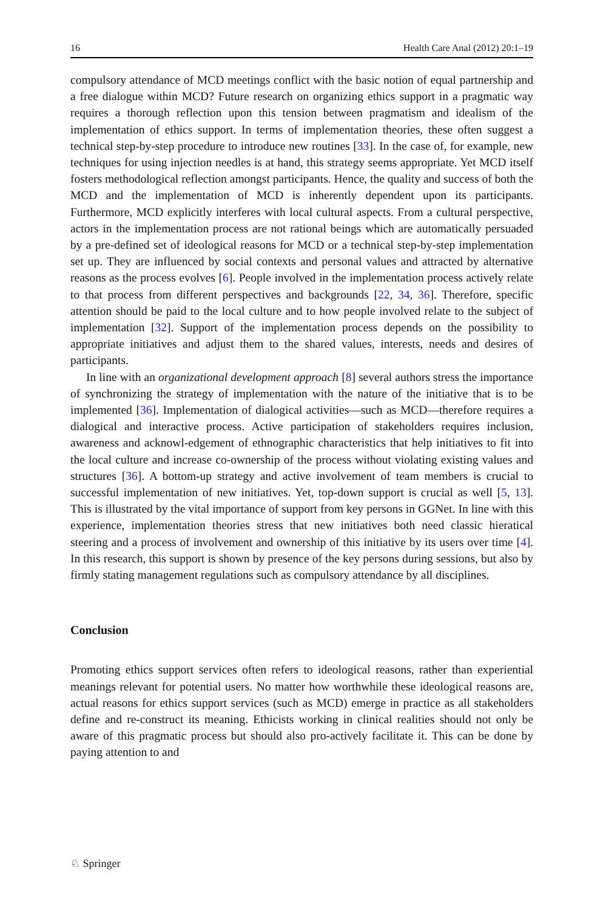16 Health Care Anal (2012) 20:1–19
compulsory attendance of MCD meetings conflict with the basic notion of equal partnership and a free dialogue within MCD? Future research on organizing ethics support in a pragmatic way requires a thorough reflection upon this tension between pragmatism and idealism of the implementation of ethics support. In terms of implementation theories, these often suggest a technical step-by-step procedure to introduce new routines [33]. In the case of, for example, new techniques for using injection needles is at hand, this strategy seems appropriate. Yet MCD itself fosters methodological reflection amongst participants. Hence, the quality and success of both the MCD and the implementation of MCD is inherently dependent upon its participants. Furthermore, MCD explicitly interferes with local cultural aspects. From a cultural perspective, actors in the implementation process are not rational beings which are automatically persuaded by a pre-defined set of ideological reasons for MCD or a technical step-by-step implementation set up. They are influenced by social contexts and personal values and attracted by alternative reasons as the process evolves [6]. People involved in the implementation process actively relate to that process from different perspectives and backgrounds [22, 34, 36]. Therefore, specific attention should be paid to the local culture and to how people involved relate to the subject of implementation [32]. Support of the implementation process depends on the possibility to appropriate initiatives and adjust them to the shared values, interests, needs and desires of participants.
In line with an organizational development approach [8] several authors stress the importance of synchronizing the strategy of implementation with the nature of the initiative that is to be implemented [36]. Implementation of dialogical activities—such as MCD—therefore requires a dialogical and interactive process. Active participation of stakeholders requires inclusion, awareness and acknowl-edgement of ethnographic characteristics that help initiatives to fit into the local culture and increase co-ownership of the process without violating existing values and structures [36]. A bottom-up strategy and active involvement of team members is crucial to successful implementation of new initiatives. Yet, top-down support is crucial as well [5, 13]. This is illustrated by the vital importance of support from key persons in GGNet. In line with this experience, implementation theories stress that new initiatives both need classic hieratical steering and a process of involvement and ownership of this initiative by its users over time [4]. In this research, this support is shown by presence of the key persons during sessions, but also by firmly stating management regulations such as compulsory attendance by all disciplines.
Conclusion
Promoting ethics support services often refers to ideological reasons, rather than experiential meanings relevant for potential users. No matter how worthwhile these ideological reasons are, actual reasons for ethics support services (such as MCD) emerge in practice as all stakeholders define and re-construct its meaning. Ethicists working in clinical realities should not only be aware of this pragmatic process but should also pro-actively facilitate it. This can be done by paying attention to and
♘ Springer